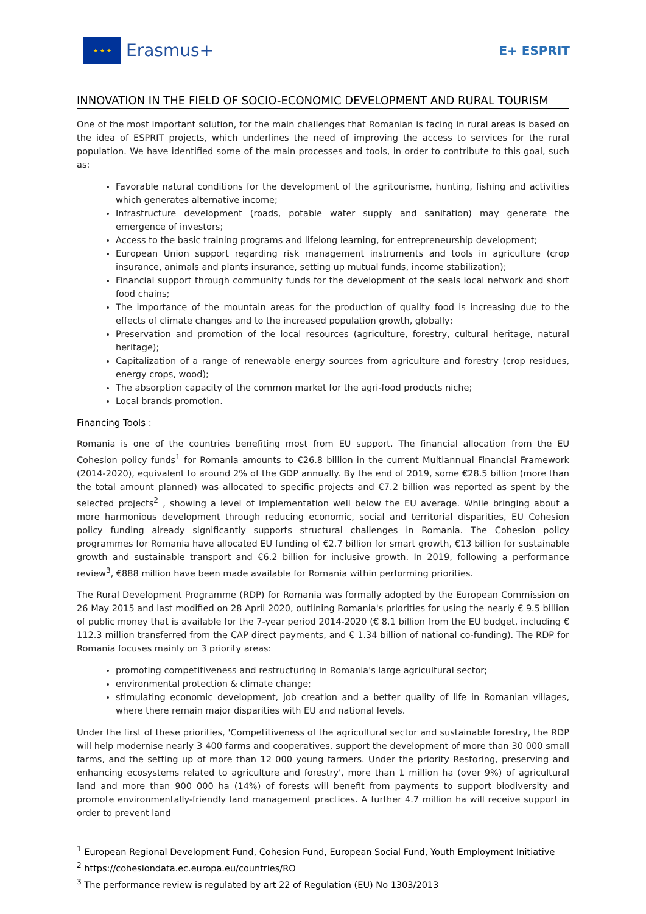★ ★ ★
Erasmus+
E+ ESPRIT
INNOVATION IN THE FIELD OF SOCIO-ECONOMIC DEVELOPMENT AND RURAL TOURISM
One of the most important solution, for the main challenges that Romanian is facing in rural areas is based on the idea of ESPRIT projects, which underlines the need of improving the access to services for the rural population. We have identified some of the main processes and tools, in order to contribute to this goal, such as:
Favorable natural conditions for the development of the agritourisme, hunting, fishing and activities which generates alternative income;
Infrastructure development (roads, potable water supply and sanitation) may generate the emergence of investors;
Access to the basic training programs and lifelong learning, for entrepreneurship development;
European Union support regarding risk management instruments and tools in agriculture (crop insurance, animals and plants insurance, setting up mutual funds, income stabilization);
Financial support through community funds for the development of the seals local network and short food chains;
The importance of the mountain areas for the production of quality food is increasing due to the effects of climate changes and to the increased population growth, globally;
Preservation and promotion of the local resources (agriculture, forestry, cultural heritage, natural heritage);
Capitalization of a range of renewable energy sources from agriculture and forestry (crop residues, energy crops, wood);
The absorption capacity of the common market for the agri-food products niche;
Local brands promotion.
Financing Tools :
Romania is one of the countries benefiting most from EU support. The financial allocation from the EU Cohesion policy funds<sup>1</sup> for Romania amounts to €26.8 billion in the current Multiannual Financial Framework (2014-2020), equivalent to around 2% of the GDP annually. By the end of 2019, some €28.5 billion (more than the total amount planned) was allocated to specific projects and €7.2 billion was reported as spent by the selected projects<sup>2</sup> , showing a level of implementation well below the EU average. While bringing about a more harmonious development through reducing economic, social and territorial disparities, EU Cohesion policy funding already significantly supports structural challenges in Romania. The Cohesion policy programmes for Romania have allocated EU funding of €2.7 billion for smart growth, €13 billion for sustainable growth and sustainable transport and €6.2 billion for inclusive growth. In 2019, following a performance review<sup>3</sup>, €888 million have been made available for Romania within performing priorities.
The Rural Development Programme (RDP) for Romania was formally adopted by the European Commission on 26 May 2015 and last modified on 28 April 2020, outlining Romania's priorities for using the nearly € 9.5 billion of public money that is available for the 7-year period 2014-2020 (€ 8.1 billion from the EU budget, including € 112.3 million transferred from the CAP direct payments, and € 1.34 billion of national co-funding). The RDP for Romania focuses mainly on 3 priority areas:
promoting competitiveness and restructuring in Romania's large agricultural sector;
environmental protection & climate change;
stimulating economic development, job creation and a better quality of life in Romanian villages, where there remain major disparities with EU and national levels.
Under the first of these priorities, 'Competitiveness of the agricultural sector and sustainable forestry, the RDP will help modernise nearly 3 400 farms and cooperatives, support the development of more than 30 000 small farms, and the setting up of more than 12 000 young farmers. Under the priority Restoring, preserving and enhancing ecosystems related to agriculture and forestry', more than 1 million ha (over 9%) of agricultural land and more than 900 000 ha (14%) of forests will benefit from payments to support biodiversity and promote environmentally-friendly land management practices. A further 4.7 million ha will receive support in order to prevent land
<sup>1</sup> European Regional Development Fund, Cohesion Fund, European Social Fund, Youth Employment Initiative
<sup>2</sup> https://cohesiondata.ec.europa.eu/countries/RO
<sup>3</sup> The performance review is regulated by art 22 of Regulation (EU) No 1303/2013